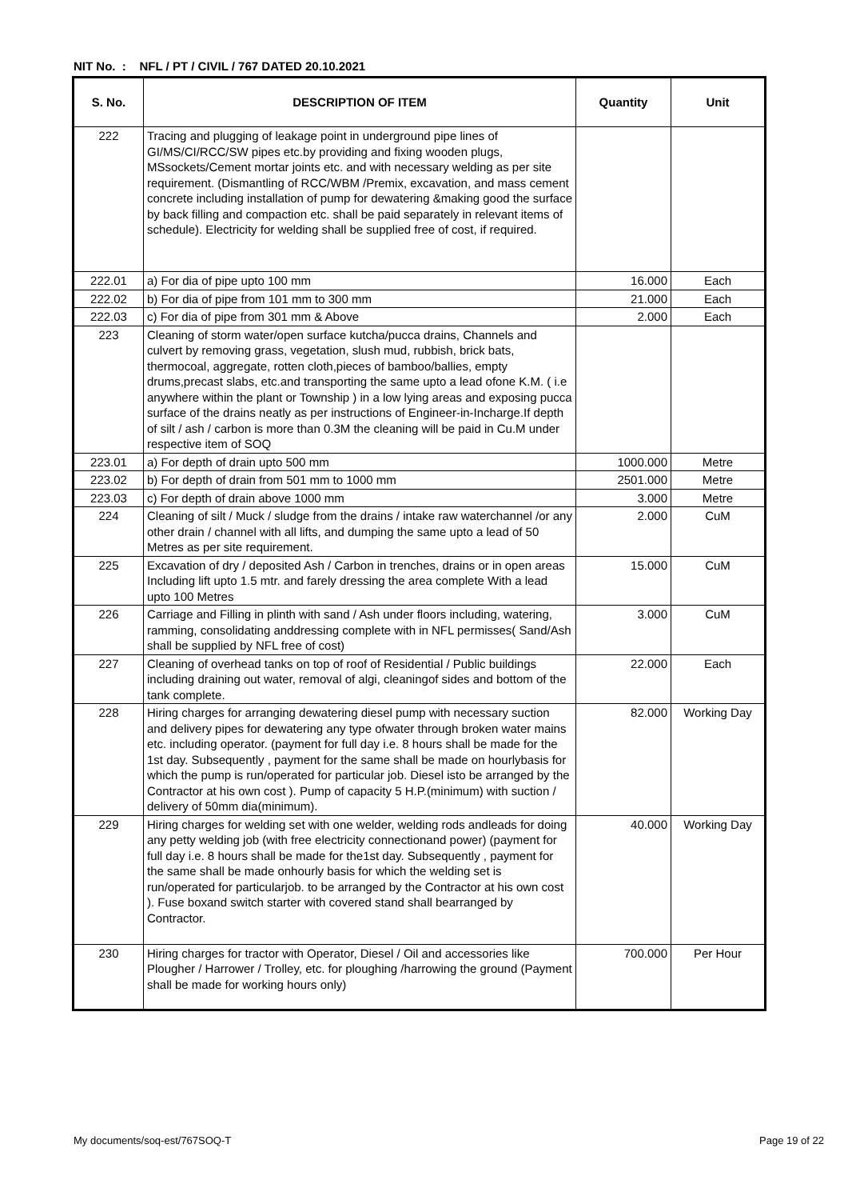NIT No. : NFL / PT / CIVIL / 767 DATED 20.10.2021
| S. No. | DESCRIPTION OF ITEM | Quantity | Unit |
| --- | --- | --- | --- |
| 222 | Tracing and plugging of leakage point in underground pipe lines of GI/MS/CI/RCC/SW pipes etc.by providing and fixing wooden plugs, MSsockets/Cement mortar joints etc. and with necessary welding as per site requirement. (Dismantling of RCC/WBM /Premix, excavation, and mass cement concrete including installation of pump for dewatering &making good the surface by back filling and compaction etc. shall be paid separately in relevant items of schedule). Electricity for welding shall be supplied free of cost, if required. | | |
| 222.01 | a) For dia of pipe upto 100 mm | 16.000 | Each |
| 222.02 | b) For dia of pipe from 101 mm to 300 mm | 21.000 | Each |
| 222.03 | c) For dia of pipe from 301 mm & Above | 2.000 | Each |
| 223 | Cleaning of storm water/open surface kutcha/pucca drains, Channels and culvert by removing grass, vegetation, slush mud, rubbish, brick bats, thermocoal, aggregate, rotten cloth,pieces of bamboo/ballies, empty drums,precast slabs, etc.and transporting the same upto a lead ofone K.M. ( i.e anywhere within the plant or Township ) in a low lying areas and exposing pucca surface of the drains neatly as per instructions of Engineer-in-Incharge.If depth of silt / ash / carbon is more than 0.3M the cleaning will be paid in Cu.M under respective item of SOQ | | |
| 223.01 | a) For depth of drain upto 500 mm | 1000.000 | Metre |
| 223.02 | b) For depth of drain from 501 mm to 1000 mm | 2501.000 | Metre |
| 223.03 | c) For depth of drain above 1000 mm | 3.000 | Metre |
| 224 | Cleaning of silt / Muck / sludge from the drains / intake raw waterchannel /or any other drain / channel with all lifts, and dumping the same upto a lead of 50 Metres as per site requirement. | 2.000 | CuM |
| 225 | Excavation of dry / deposited Ash / Carbon in trenches, drains or in open areas Including lift upto 1.5 mtr. and farely dressing the area complete With a lead upto 100 Metres | 15.000 | CuM |
| 226 | Carriage and Filling in plinth with sand / Ash under floors including, watering, ramming, consolidating anddressing complete with in NFL permisses( Sand/Ash shall be supplied by NFL free of cost) | 3.000 | CuM |
| 227 | Cleaning of overhead tanks on top of roof of Residential / Public buildings including draining out water, removal of algi, cleaningof sides and bottom of the tank complete. | 22.000 | Each |
| 228 | Hiring charges for arranging dewatering diesel pump with necessary suction and delivery pipes for dewatering any type ofwater through broken water mains etc. including operator. (payment for full day i.e. 8 hours shall be made for the 1st day. Subsequently , payment for the same shall be made on hourlybasis for which the pump is run/operated for particular job. Diesel isto be arranged by the Contractor at his own cost ). Pump of capacity 5 H.P.(minimum) with suction / delivery of 50mm dia(minimum). | 82.000 | Working Day |
| 229 | Hiring charges for welding set with one welder, welding rods andleads for doing any petty welding job (with free electricity connectionand power) (payment for full day i.e. 8 hours shall be made for the1st day. Subsequently , payment for the same shall be made onhourly basis for which the welding set is run/operated for particularjob. to be arranged by the Contractor at his own cost ). Fuse boxand switch starter with covered stand shall bearranged by Contractor. | 40.000 | Working Day |
| 230 | Hiring charges for tractor with Operator, Diesel / Oil and accessories like Plougher / Harrower / Trolley, etc. for ploughing /harrowing the ground (Payment shall be made for working hours only) | 700.000 | Per Hour |
My documents/soq-est/767SOQ-T Page 19 of 22